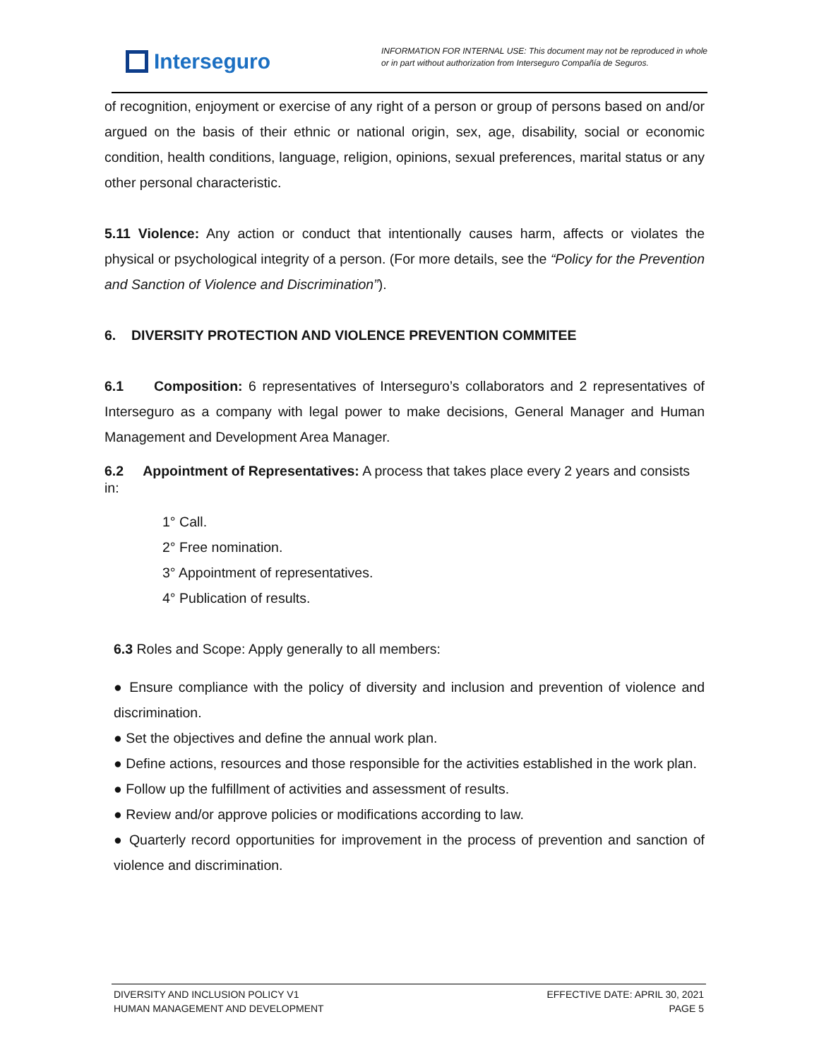Interseguro
INFORMATION FOR INTERNAL USE: This document may not be reproduced in whole or in part without authorization from Interseguro Compañía de Seguros.
of recognition, enjoyment or exercise of any right of a person or group of persons based on and/or argued on the basis of their ethnic or national origin, sex, age, disability, social or economic condition, health conditions, language, religion, opinions, sexual preferences, marital status or any other personal characteristic.
5.11 Violence: Any action or conduct that intentionally causes harm, affects or violates the physical or psychological integrity of a person. (For more details, see the “Policy for the Prevention and Sanction of Violence and Discrimination”).
6. DIVERSITY PROTECTION AND VIOLENCE PREVENTION COMMITEE
6.1 Composition: 6 representatives of Interseguro’s collaborators and 2 representatives of Interseguro as a company with legal power to make decisions, General Manager and Human Management and Development Area Manager.
6.2 Appointment of Representatives: A process that takes place every 2 years and consists in:
1° Call.
2° Free nomination.
3° Appointment of representatives.
4° Publication of results.
6.3 Roles and Scope: Apply generally to all members:
● Ensure compliance with the policy of diversity and inclusion and prevention of violence and discrimination.
● Set the objectives and define the annual work plan.
● Define actions, resources and those responsible for the activities established in the work plan.
● Follow up the fulfillment of activities and assessment of results.
● Review and/or approve policies or modifications according to law.
● Quarterly record opportunities for improvement in the process of prevention and sanction of violence and discrimination.
DIVERSITY AND INCLUSION POLICY V1
HUMAN MANAGEMENT AND DEVELOPMENT
EFFECTIVE DATE: APRIL 30, 2021
PAGE 5